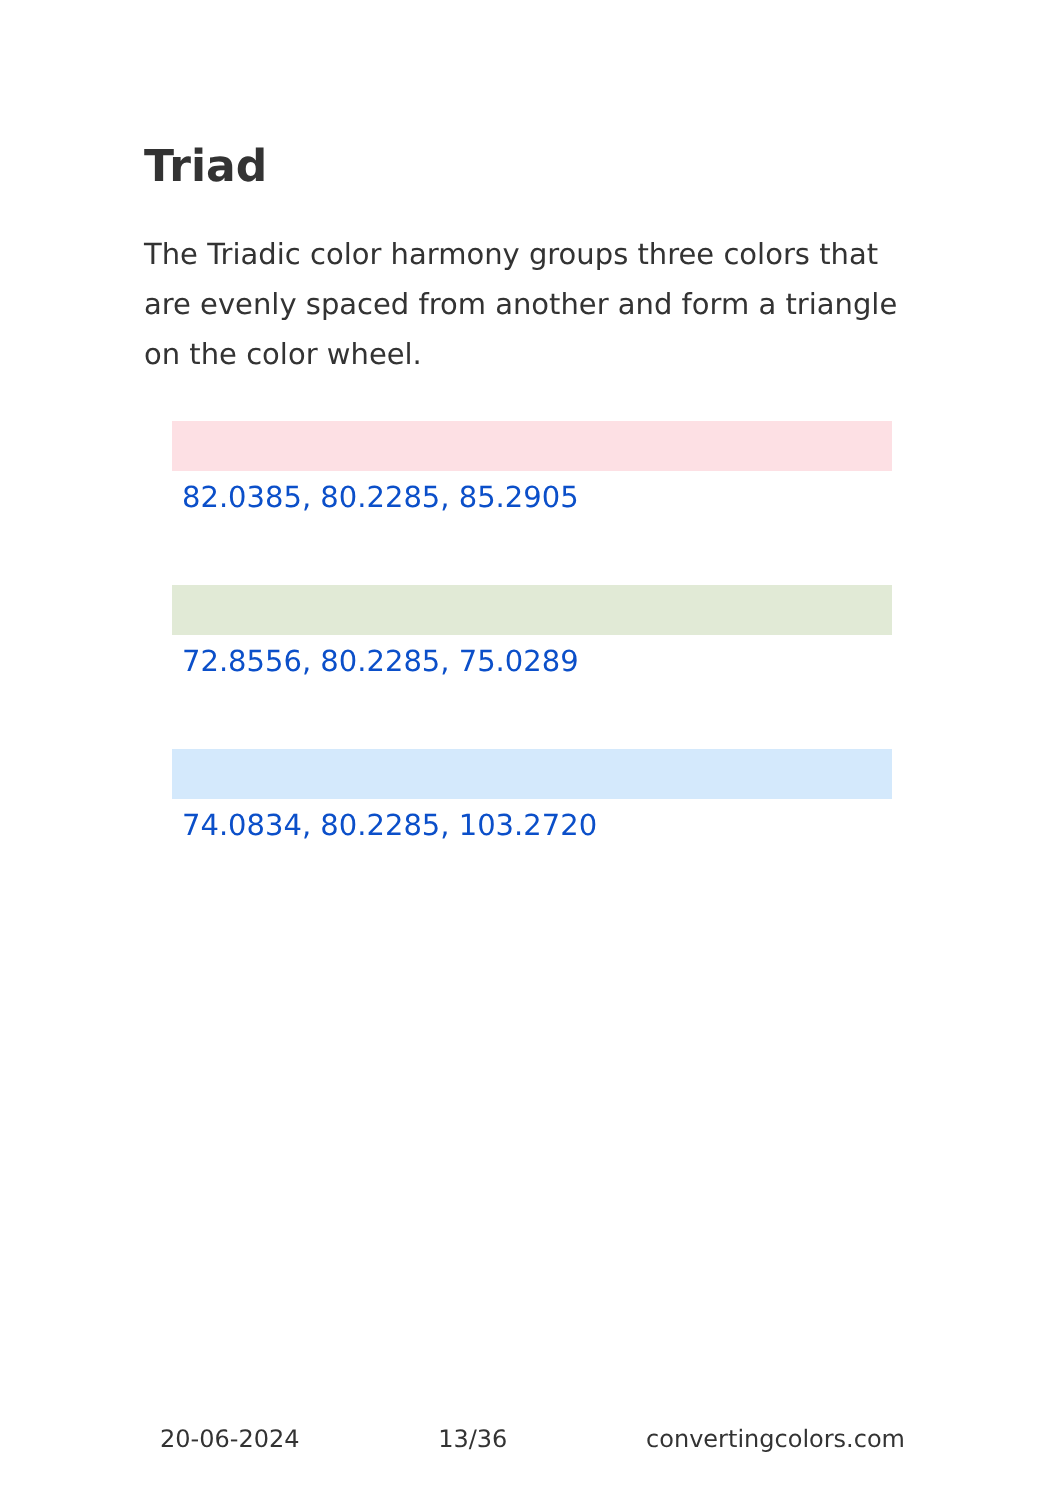Triad
The Triadic color harmony groups three colors that are evenly spaced from another and form a triangle on the color wheel.
82.0385, 80.2285, 85.2905
72.8556, 80.2285, 75.0289
74.0834, 80.2285, 103.2720
20-06-2024 13/36 convertingcolors.com